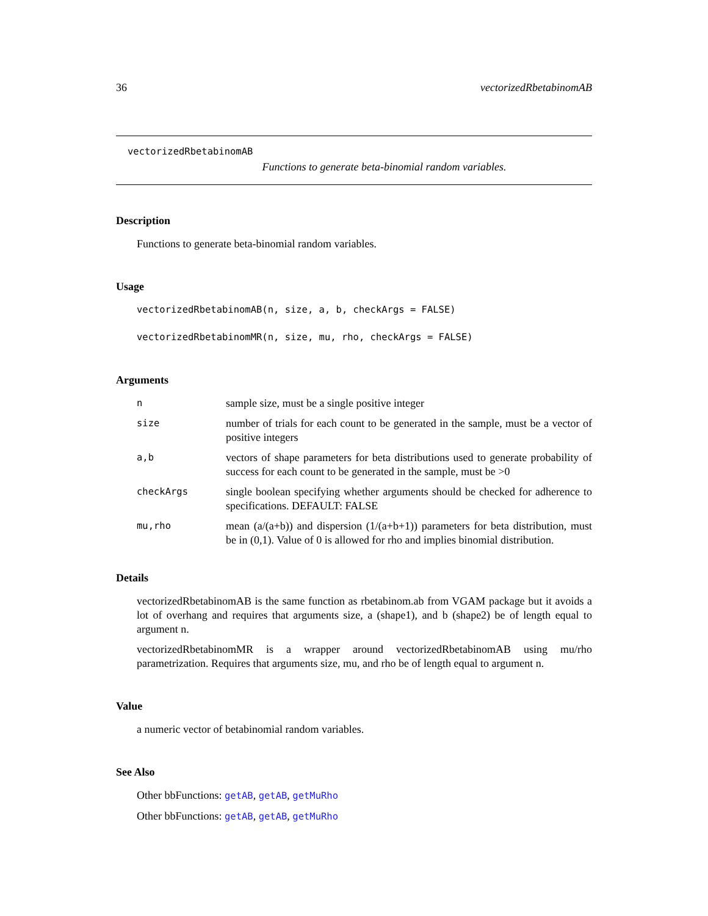36 vectorizedRbetabinomAB
vectorizedRbetabinomAB
Functions to generate beta-binomial random variables.
Description
Functions to generate beta-binomial random variables.
Usage
vectorizedRbetabinomAB(n, size, a, b, checkArgs = FALSE)
vectorizedRbetabinomMR(n, size, mu, rho, checkArgs = FALSE)
Arguments
| n | sample size, must be a single positive integer |
| size | number of trials for each count to be generated in the sample, must be a vector of positive integers |
| a,b | vectors of shape parameters for beta distributions used to generate probability of success for each count to be generated in the sample, must be >0 |
| checkArgs | single boolean specifying whether arguments should be checked for adherence to specifications. DEFAULT: FALSE |
| mu,rho | mean (a/(a+b)) and dispersion (1/(a+b+1)) parameters for beta distribution, must be in (0,1). Value of 0 is allowed for rho and implies binomial distribution. |
Details
vectorizedRbetabinomAB is the same function as rbetabinom.ab from VGAM package but it avoids a lot of overhang and requires that arguments size, a (shape1), and b (shape2) be of length equal to argument n.
vectorizedRbetabinomMR is a wrapper around vectorizedRbetabinomAB using mu/rho parametrization. Requires that arguments size, mu, and rho be of length equal to argument n.
Value
a numeric vector of betabinomial random variables.
See Also
Other bbFunctions: getAB, getAB, getMuRho
Other bbFunctions: getAB, getAB, getMuRho